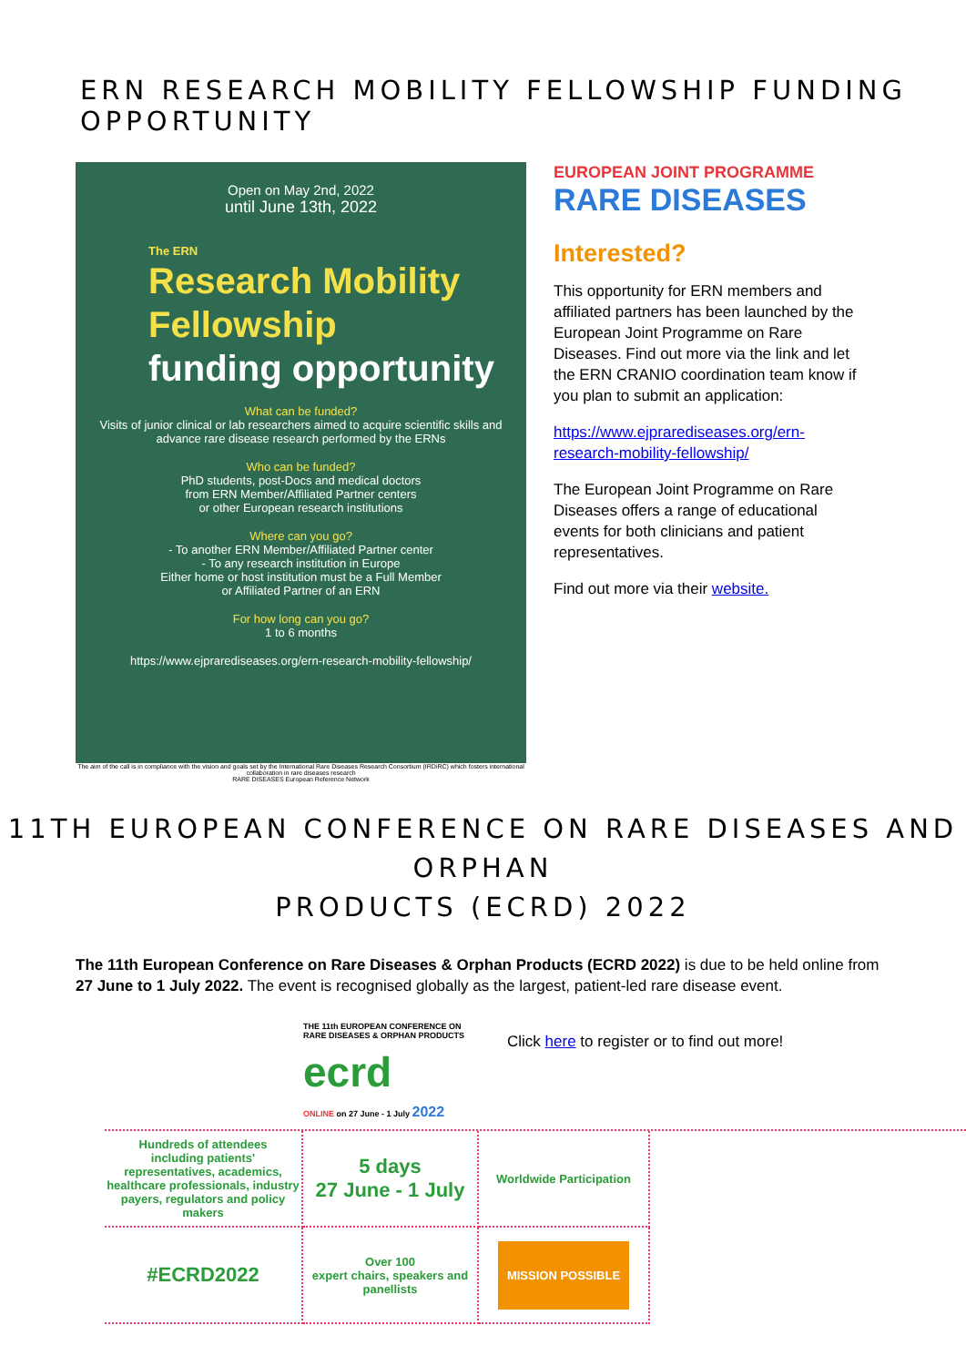ERN RESEARCH MOBILITY FELLOWSHIP FUNDING OPPORTUNITY
Open on May 2nd, 2022
until June 13th, 2022
The ERN
Research Mobility
Fellowship
funding opportunity
What can be funded?
Visits of junior clinical or lab researchers aimed to acquire scientific skills and advance rare disease research performed by the ERNs
Who can be funded?
PhD students, post-Docs and medical doctors
from ERN Member/Affiliated Partner centers
or other European research institutions
Where can you go?
- To another ERN Member/Affiliated Partner center
- To any research institution in Europe
Either home or host institution must be a Full Member
or Affiliated Partner of an ERN
For how long can you go?
1 to 6 months
https://www.ejprarediseases.org/ern-research-mobility-fellowship/
The aim of the call is in compliance with the vision and goals set by the International Rare Diseases Research Consortium (IRDiRC) which fosters international collaboration in rare diseases research
RARE DISEASES European Reference Network
EUROPEAN JOINT PROGRAMME
RARE DISEASES
Interested?
This opportunity for ERN members and affiliated partners has been launched by the European Joint Programme on Rare Diseases. Find out more via the link and let the ERN CRANIO coordination team know if you plan to submit an application:
https://www.ejprarediseases.org/ern-research-mobility-fellowship/
The European Joint Programme on Rare Diseases offers a range of educational events for both clinicians and patient representatives.
Find out more via their website.
11TH EUROPEAN CONFERENCE ON RARE DISEASES AND ORPHAN
PRODUCTS (ECRD) 2022
The 11th European Conference on Rare Diseases & Orphan Products (ECRD 2022) is due to be held online from 27 June to 1 July 2022. The event is recognised globally as the largest, patient-led rare disease event.
THE 11th EUROPEAN CONFERENCE ON RARE DISEASES & ORPHAN PRODUCTS
ecrd
ONLINE on 27 June - 1 July 2022
Click here to register or to find out more!
Hundreds of attendees
including patients' representatives, academics, healthcare professionals, industry payers, regulators and policy makers
5 days
27 June - 1 July
Worldwide Participation
#ECRD2022
Over 100
expert chairs, speakers and panellists
MISSION POSSIBLE